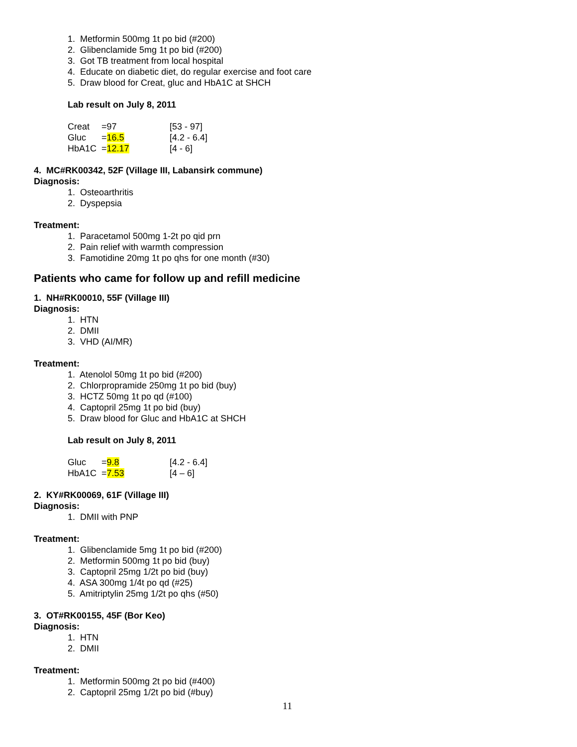1. Metformin 500mg 1t po bid (#200)
2. Glibenclamide 5mg 1t po bid (#200)
3. Got TB treatment from local hospital
4. Educate on diabetic diet, do regular exercise and foot care
5. Draw blood for Creat, gluc and HbA1C at SHCH
Lab result on July 8, 2011
| Creat | =97 | [53 - 97] |
| Gluc | = 16.5 | [4.2 - 6.4] |
| HbA1C | = 12.17 | [4 - 6] |
4. MC#RK00342, 52F (Village III, Labansirk commune)
Diagnosis:
1. Osteoarthritis
2. Dyspepsia
Treatment:
1. Paracetamol 500mg 1-2t po qid prn
2. Pain relief with warmth compression
3. Famotidine 20mg 1t po qhs for one month (#30)
Patients who came for follow up and refill medicine
1. NH#RK00010, 55F (Village III)
Diagnosis:
1. HTN
2. DMII
3. VHD (AI/MR)
Treatment:
1. Atenolol 50mg 1t po bid (#200)
2. Chlorpropramide 250mg 1t po bid (buy)
3. HCTZ 50mg 1t po qd (#100)
4. Captopril 25mg 1t po bid (buy)
5. Draw blood for Gluc and HbA1C at SHCH
Lab result on July 8, 2011
| Gluc | = 9.8 | [4.2 - 6.4] |
| HbA1C | = 7.53 | [4 – 6] |
2. KY#RK00069, 61F (Village III)
Diagnosis:
1. DMII with PNP
Treatment:
1. Glibenclamide 5mg 1t po bid (#200)
2. Metformin 500mg 1t po bid (buy)
3. Captopril 25mg 1/2t po bid (buy)
4. ASA 300mg 1/4t po qd (#25)
5. Amitriptylin 25mg 1/2t po qhs (#50)
3. OT#RK00155, 45F (Bor Keo)
Diagnosis:
1. HTN
2. DMII
Treatment:
1. Metformin 500mg 2t po bid (#400)
2. Captopril 25mg 1/2t po bid (#buy)
11